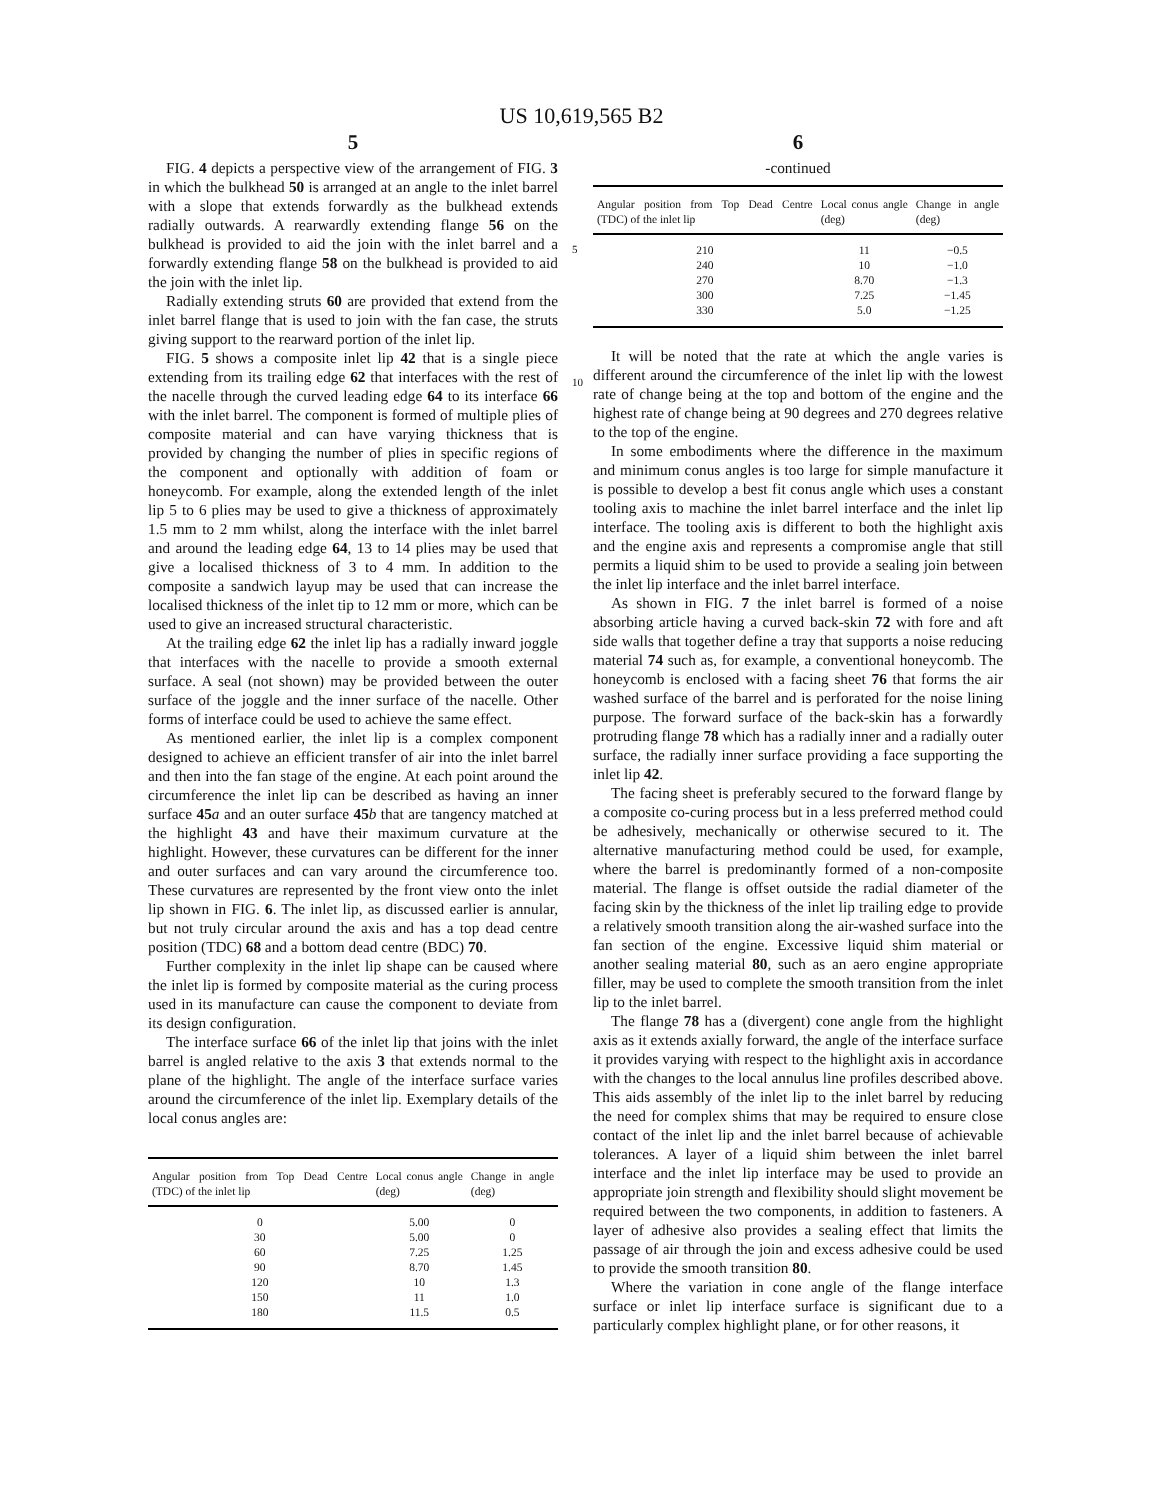US 10,619,565 B2
5
FIG. 4 depicts a perspective view of the arrangement of FIG. 3 in which the bulkhead 50 is arranged at an angle to the inlet barrel with a slope that extends forwardly as the bulkhead extends radially outwards. A rearwardly extending flange 56 on the bulkhead is provided to aid the join with the inlet barrel and a forwardly extending flange 58 on the bulkhead is provided to aid the join with the inlet lip.
Radially extending struts 60 are provided that extend from the inlet barrel flange that is used to join with the fan case, the struts giving support to the rearward portion of the inlet lip.
FIG. 5 shows a composite inlet lip 42 that is a single piece extending from its trailing edge 62 that interfaces with the rest of the nacelle through the curved leading edge 64 to its interface 66 with the inlet barrel. The component is formed of multiple plies of composite material and can have varying thickness that is provided by changing the number of plies in specific regions of the component and optionally with addition of foam or honeycomb. For example, along the extended length of the inlet lip 5 to 6 plies may be used to give a thickness of approximately 1.5 mm to 2 mm whilst, along the interface with the inlet barrel and around the leading edge 64, 13 to 14 plies may be used that give a localised thickness of 3 to 4 mm. In addition to the composite a sandwich layup may be used that can increase the localised thickness of the inlet tip to 12 mm or more, which can be used to give an increased structural characteristic.
At the trailing edge 62 the inlet lip has a radially inward joggle that interfaces with the nacelle to provide a smooth external surface. A seal (not shown) may be provided between the outer surface of the joggle and the inner surface of the nacelle. Other forms of interface could be used to achieve the same effect.
As mentioned earlier, the inlet lip is a complex component designed to achieve an efficient transfer of air into the inlet barrel and then into the fan stage of the engine. At each point around the circumference the inlet lip can be described as having an inner surface 45 a and an outer surface 45 b that are tangency matched at the highlight 43 and have their maximum curvature at the highlight. However, these curvatures can be different for the inner and outer surfaces and can vary around the circumference too. These curvatures are represented by the front view onto the inlet lip shown in FIG. 6. The inlet lip, as discussed earlier is annular, but not truly circular around the axis and has a top dead centre position (TDC) 68 and a bottom dead centre (BDC) 70.
Further complexity in the inlet lip shape can be caused where the inlet lip is formed by composite material as the curing process used in its manufacture can cause the component to deviate from its design configuration.
The interface surface 66 of the inlet lip that joins with the inlet barrel is angled relative to the axis 3 that extends normal to the plane of the highlight. The angle of the interface surface varies around the circumference of the inlet lip. Exemplary details of the local conus angles are:
| Angular position from Top Dead Centre (TDC) of the inlet lip | Local conus angle (deg) | Change in angle (deg) |
| --- | --- | --- |
| 0 | 5.00 | 0 |
| 30 | 5.00 | 0 |
| 60 | 7.25 | 1.25 |
| 90 | 8.70 | 1.45 |
| 120 | 10 | 1.3 |
| 150 | 11 | 1.0 |
| 180 | 11.5 | 0.5 |
6
-continued
| Angular position from Top Dead Centre (TDC) of the inlet lip | Local conus angle (deg) | Change in angle (deg) |
| --- | --- | --- |
| 210 | 11 | −0.5 |
| 240 | 10 | −1.0 |
| 270 | 8.70 | −1.3 |
| 300 | 7.25 | −1.45 |
| 330 | 5.0 | −1.25 |
It will be noted that the rate at which the angle varies is different around the circumference of the inlet lip with the lowest rate of change being at the top and bottom of the engine and the highest rate of change being at 90 degrees and 270 degrees relative to the top of the engine.
In some embodiments where the difference in the maximum and minimum conus angles is too large for simple manufacture it is possible to develop a best fit conus angle which uses a constant tooling axis to machine the inlet barrel interface and the inlet lip interface. The tooling axis is different to both the highlight axis and the engine axis and represents a compromise angle that still permits a liquid shim to be used to provide a sealing join between the inlet lip interface and the inlet barrel interface.
As shown in FIG. 7 the inlet barrel is formed of a noise absorbing article having a curved back-skin 72 with fore and aft side walls that together define a tray that supports a noise reducing material 74 such as, for example, a conventional honeycomb. The honeycomb is enclosed with a facing sheet 76 that forms the air washed surface of the barrel and is perforated for the noise lining purpose. The forward surface of the back-skin has a forwardly protruding flange 78 which has a radially inner and a radially outer surface, the radially inner surface providing a face supporting the inlet lip 42.
The facing sheet is preferably secured to the forward flange by a composite co-curing process but in a less preferred method could be adhesively, mechanically or otherwise secured to it. The alternative manufacturing method could be used, for example, where the barrel is predominantly formed of a non-composite material. The flange is offset outside the radial diameter of the facing skin by the thickness of the inlet lip trailing edge to provide a relatively smooth transition along the air-washed surface into the fan section of the engine. Excessive liquid shim material or another sealing material 80, such as an aero engine appropriate filler, may be used to complete the smooth transition from the inlet lip to the inlet barrel.
The flange 78 has a (divergent) cone angle from the highlight axis as it extends axially forward, the angle of the interface surface it provides varying with respect to the highlight axis in accordance with the changes to the local annulus line profiles described above. This aids assembly of the inlet lip to the inlet barrel by reducing the need for complex shims that may be required to ensure close contact of the inlet lip and the inlet barrel because of achievable tolerances. A layer of a liquid shim between the inlet barrel interface and the inlet lip interface may be used to provide an appropriate join strength and flexibility should slight movement be required between the two components, in addition to fasteners. A layer of adhesive also provides a sealing effect that limits the passage of air through the join and excess adhesive could be used to provide the smooth transition 80.
Where the variation in cone angle of the flange interface surface or inlet lip interface surface is significant due to a particularly complex highlight plane, or for other reasons, it
5
10